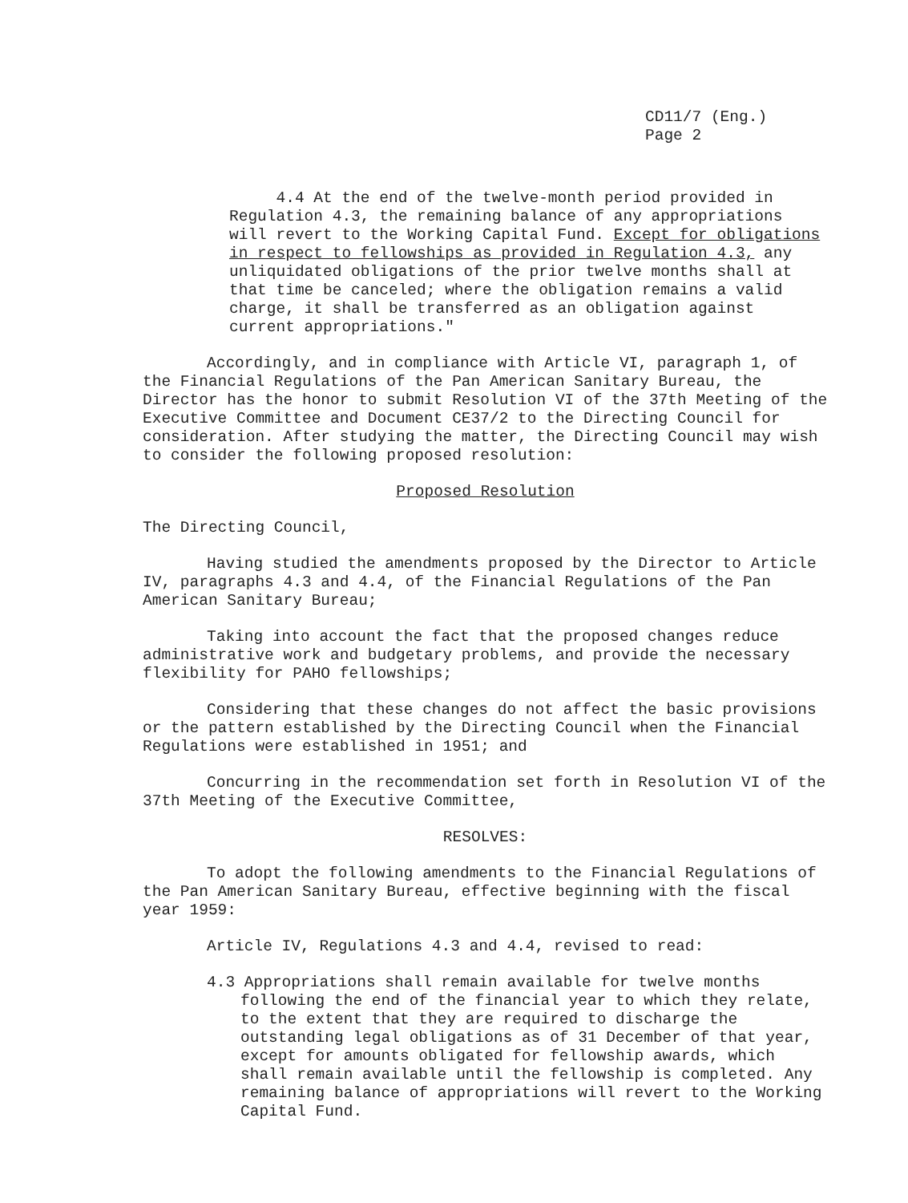CD11/7 (Eng.)
Page 2
4.4 At the end of the twelve-month period provided in Regulation 4.3, the remaining balance of any appropriations will revert to the Working Capital Fund. Except for obligations in respect to fellowships as provided in Regulation 4.3, any unliquidated obligations of the prior twelve months shall at that time be canceled; where the obligation remains a valid charge, it shall be transferred as an obligation against current appropriations."
Accordingly, and in compliance with Article VI, paragraph 1, of the Financial Regulations of the Pan American Sanitary Bureau, the Director has the honor to submit Resolution VI of the 37th Meeting of the Executive Committee and Document CE37/2 to the Directing Council for consideration. After studying the matter, the Directing Council may wish to consider the following proposed resolution:
Proposed Resolution
The Directing Council,
Having studied the amendments proposed by the Director to Article IV, paragraphs 4.3 and 4.4, of the Financial Regulations of the Pan American Sanitary Bureau;
Taking into account the fact that the proposed changes reduce administrative work and budgetary problems, and provide the necessary flexibility for PAHO fellowships;
Considering that these changes do not affect the basic provisions or the pattern established by the Directing Council when the Financial Regulations were established in 1951; and
Concurring in the recommendation set forth in Resolution VI of the 37th Meeting of the Executive Committee,
RESOLVES:
To adopt the following amendments to the Financial Regulations of the Pan American Sanitary Bureau, effective beginning with the fiscal year 1959:
Article IV, Regulations 4.3 and 4.4, revised to read:
4.3 Appropriations shall remain available for twelve months following the end of the financial year to which they relate, to the extent that they are required to discharge the outstanding legal obligations as of 31 December of that year, except for amounts obligated for fellowship awards, which shall remain available until the fellowship is completed. Any remaining balance of appropriations will revert to the Working Capital Fund.